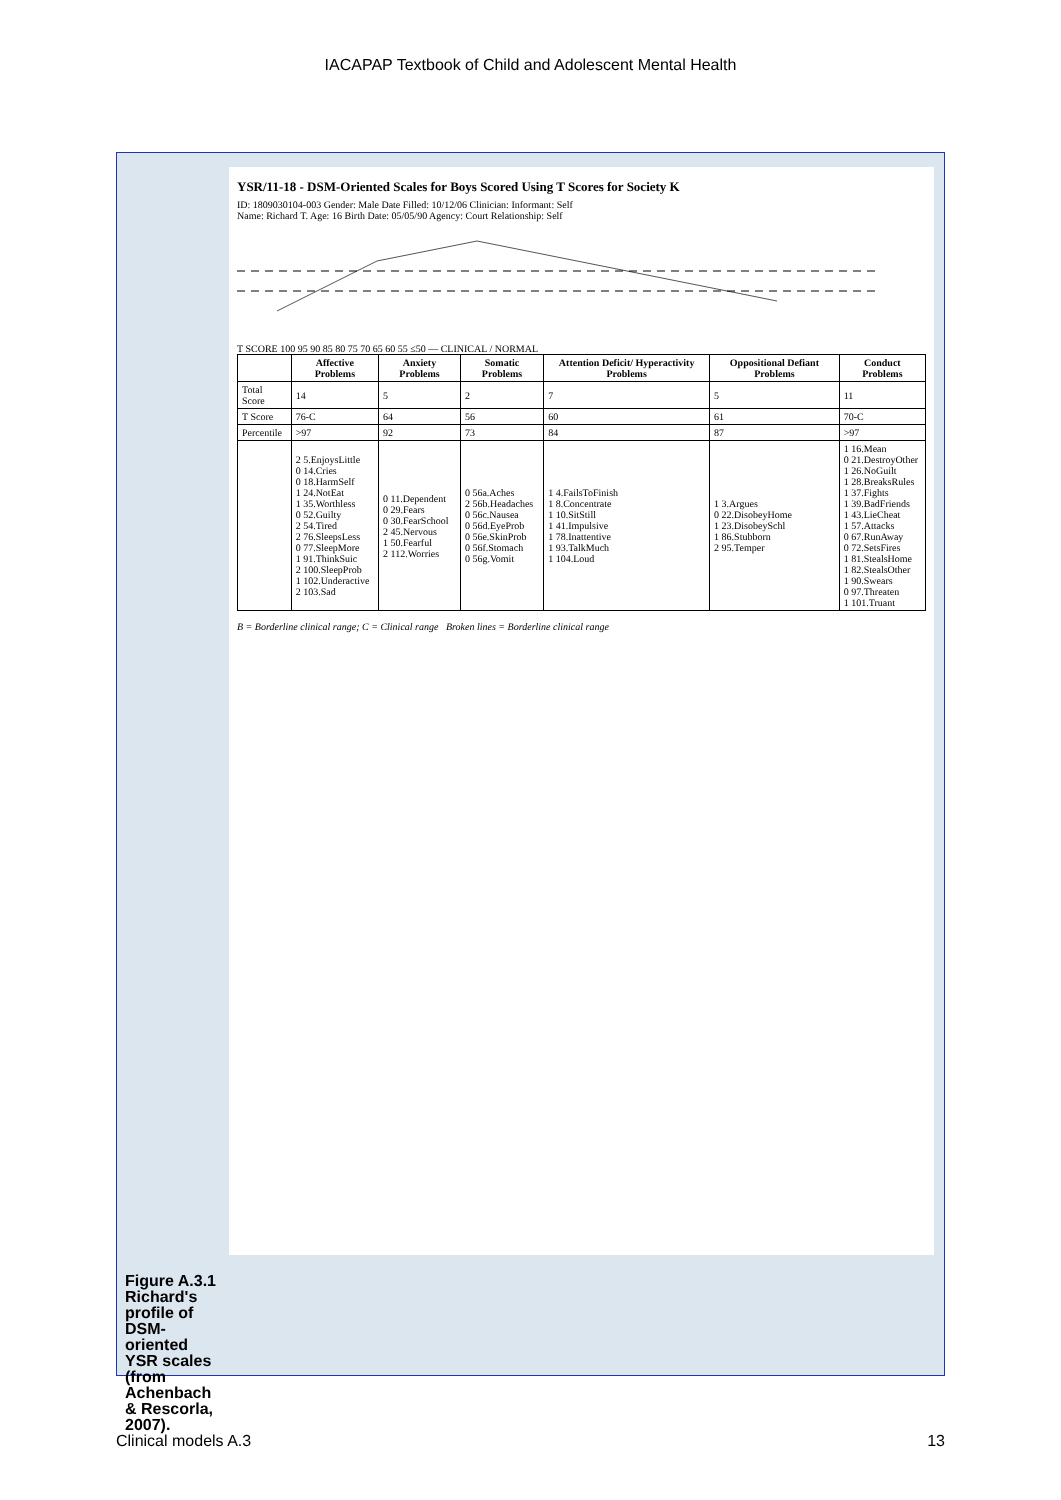IACAPAP Textbook of Child and Adolescent Mental Health
YSR/11-18 - DSM-Oriented Scales for Boys Scored Using T Scores for Society K
ID: 1809030104-003 Gender: Male Date Filled: 10/12/06 Clinician: Informant: Self
Name: Richard T. Age: 16 Birth Date: 05/05/90 Agency: Court Relationship: Self
T SCORE 100 95 90 85 80 75 70 65 60 55 ≤50 — CLINICAL / NORMAL
| | Affective Problems | Anxiety Problems | Somatic Problems | Attention Deficit/ Hyperactivity Problems | Oppositional Defiant Problems | Conduct Problems |
| --- | --- | --- | --- | --- | --- | --- |
| Total Score | 14 | 5 | 2 | 7 | 5 | 11 |
| T Score | 76-C | 64 | 56 | 60 | 61 | 70-C |
| Percentile | >97 | 92 | 73 | 84 | 87 | >97 |
| | 2 5.EnjoysLittle 0 14.Cries 0 18.HarmSelf 1 24.NotEat 1 35.Worthless 0 52.Guilty 2 54.Tired 2 76.SleepsLess 0 77.SleepMore 1 91.ThinkSuic 2 100.SleepProb 1 102.Underactive 2 103.Sad | 0 11.Dependent 0 29.Fears 0 30.FearSchool 2 45.Nervous 1 50.Fearful 2 112.Worries | 0 56a.Aches 2 56b.Headaches 0 56c.Nausea 0 56d.EyeProb 0 56e.SkinProb 0 56f.Stomach 0 56g.Vomit | 1 4.FailsToFinish 1 8.Concentrate 1 10.SitStill 1 41.Impulsive 1 78.Inattentive 1 93.TalkMuch 1 104.Loud | 1 3.Argues 0 22.DisobeyHome 1 23.DisobeySchl 1 86.Stubborn 2 95.Temper | 1 16.Mean 0 21.DestroyOther 1 26.NoGuilt 1 28.BreaksRules 1 37.Fights 1 39.BadFriends 1 43.LieCheat 1 57.Attacks 0 67.RunAway 0 72.SetsFires 1 81.StealsHome 1 82.StealsOther 1 90.Swears 0 97.Threaten 1 101.Truant |
B = Borderline clinical range; C = Clinical range Broken lines = Borderline clinical range
Figure A.3.1 Richard's profile of DSM-oriented YSR scales (from Achenbach & Rescorla, 2007).
Clinical models A.3 13